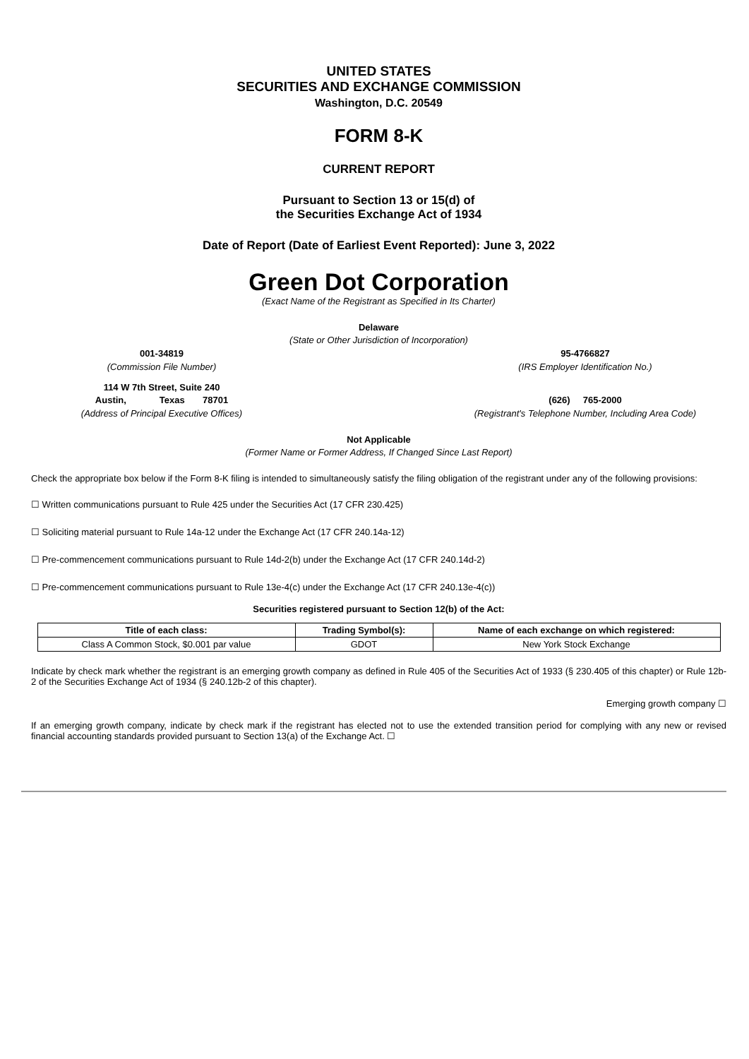UNITED STATES
SECURITIES AND EXCHANGE COMMISSION
Washington, D.C. 20549
FORM 8-K
CURRENT REPORT
Pursuant to Section 13 or 15(d) of
the Securities Exchange Act of 1934
Date of Report (Date of Earliest Event Reported): June 3, 2022
Green Dot Corporation
(Exact Name of the Registrant as Specified in Its Charter)
Delaware
(State or Other Jurisdiction of Incorporation)
001-34819
(Commission File Number)
95-4766827
(IRS Employer Identification No.)
114 W 7th Street, Suite 240
Austin, Texas 78701
(Address of Principal Executive Offices)
(626) 765-2000
(Registrant's Telephone Number, Including Area Code)
Not Applicable
(Former Name or Former Address, If Changed Since Last Report)
Check the appropriate box below if the Form 8-K filing is intended to simultaneously satisfy the filing obligation of the registrant under any of the following provisions:
☐ Written communications pursuant to Rule 425 under the Securities Act (17 CFR 230.425)
☐ Soliciting material pursuant to Rule 14a-12 under the Exchange Act (17 CFR 240.14a-12)
☐ Pre-commencement communications pursuant to Rule 14d-2(b) under the Exchange Act (17 CFR 240.14d-2)
☐ Pre-commencement communications pursuant to Rule 13e-4(c) under the Exchange Act (17 CFR 240.13e-4(c))
Securities registered pursuant to Section 12(b) of the Act:
| Title of each class: | Trading Symbol(s): | Name of each exchange on which registered: |
| --- | --- | --- |
| Class A Common Stock, $0.001 par value | GDOT | New York Stock Exchange |
Indicate by check mark whether the registrant is an emerging growth company as defined in Rule 405 of the Securities Act of 1933 (§ 230.405 of this chapter) or Rule 12b-2 of the Securities Exchange Act of 1934 (§ 240.12b-2 of this chapter).
Emerging growth company ☐
If an emerging growth company, indicate by check mark if the registrant has elected not to use the extended transition period for complying with any new or revised financial accounting standards provided pursuant to Section 13(a) of the Exchange Act. ☐